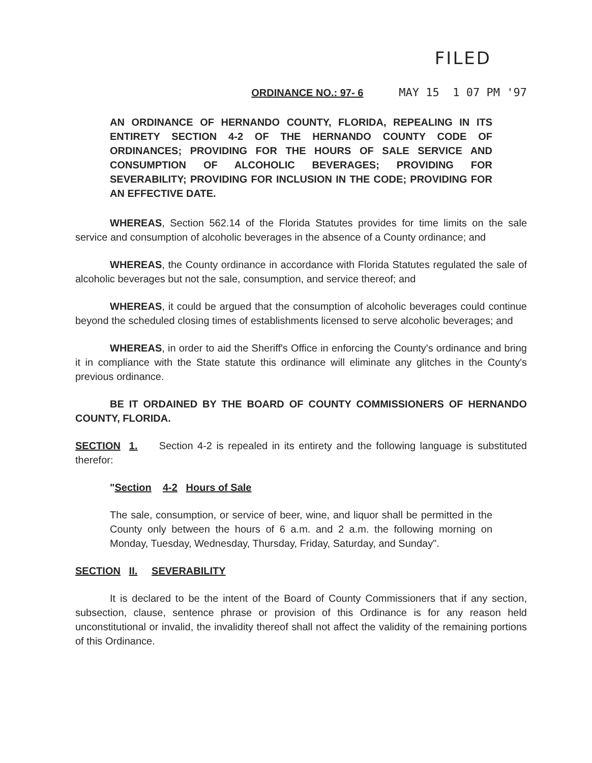FILED
ORDINANCE NO.: 97- 6 MAY 15 1 07 PM '97
AN ORDINANCE OF HERNANDO COUNTY, FLORIDA, REPEALING IN ITS ENTIRETY SECTION 4-2 OF THE HERNANDO COUNTY CODE OF ORDINANCES; PROVIDING FOR THE HOURS OF SALE SERVICE AND CONSUMPTION OF ALCOHOLIC BEVERAGES; PROVIDING FOR SEVERABILITY; PROVIDING FOR INCLUSION IN THE CODE; PROVIDING FOR AN EFFECTIVE DATE.
WHEREAS, Section 562.14 of the Florida Statutes provides for time limits on the sale service and consumption of alcoholic beverages in the absence of a County ordinance; and
WHEREAS, the County ordinance in accordance with Florida Statutes regulated the sale of alcoholic beverages but not the sale, consumption, and service thereof; and
WHEREAS, it could be argued that the consumption of alcoholic beverages could continue beyond the scheduled closing times of establishments licensed to serve alcoholic beverages; and
WHEREAS, in order to aid the Sheriff's Office in enforcing the County's ordinance and bring it in compliance with the State statute this ordinance will eliminate any glitches in the County's previous ordinance.
BE IT ORDAINED BY THE BOARD OF COUNTY COMMISSIONERS OF HERNANDO COUNTY, FLORIDA.
SECTION 1. Section 4-2 is repealed in its entirety and the following language is substituted therefor:
"Section 4-2 Hours of Sale
The sale, consumption, or service of beer, wine, and liquor shall be permitted in the County only between the hours of 6 a.m. and 2 a.m. the following morning on Monday, Tuesday, Wednesday, Thursday, Friday, Saturday, and Sunday".
SECTION II. SEVERABILITY
It is declared to be the intent of the Board of County Commissioners that if any section, subsection, clause, sentence phrase or provision of this Ordinance is for any reason held unconstitutional or invalid, the invalidity thereof shall not affect the validity of the remaining portions of this Ordinance.